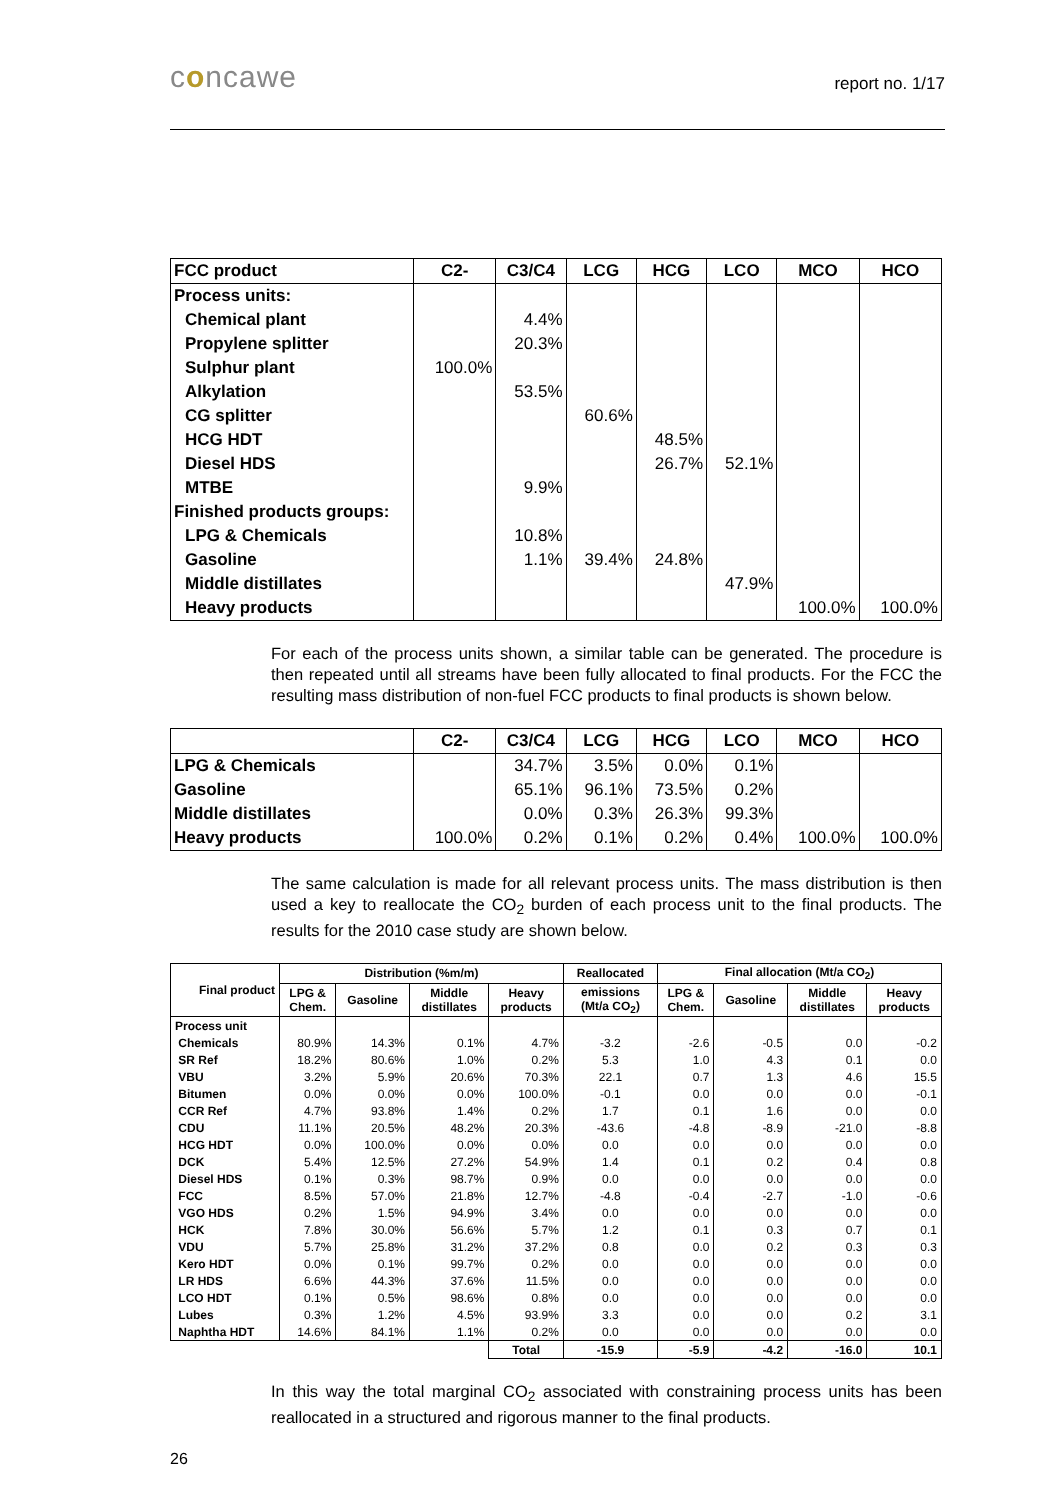concawe report no. 1/17
| FCC product | C2- | C3/C4 | LCG | HCG | LCO | MCO | HCO |
| --- | --- | --- | --- | --- | --- | --- | --- |
| Process units: | | | | | | | |
| Chemical plant | | 4.4% | | | | | |
| Propylene splitter | | 20.3% | | | | | |
| Sulphur plant | 100.0% | | | | | | |
| Alkylation | | 53.5% | | | | | |
| CG splitter | | | 60.6% | | | | |
| HCG HDT | | | | 48.5% | | | |
| Diesel HDS | | | | 26.7% | 52.1% | | |
| MTBE | | 9.9% | | | | | |
| Finished products groups: | | | | | | | |
| LPG & Chemicals | | 10.8% | | | | | |
| Gasoline | | 1.1% | 39.4% | 24.8% | | | |
| Middle distillates | | | | | 47.9% | | |
| Heavy products | | | | | | 100.0% | 100.0% |
For each of the process units shown, a similar table can be generated. The procedure is then repeated until all streams have been fully allocated to final products. For the FCC the resulting mass distribution of non-fuel FCC products to final products is shown below.
| | C2- | C3/C4 | LCG | HCG | LCO | MCO | HCO |
| --- | --- | --- | --- | --- | --- | --- | --- |
| LPG & Chemicals | | 34.7% | 3.5% | 0.0% | 0.1% | | |
| Gasoline | | 65.1% | 96.1% | 73.5% | 0.2% | | |
| Middle distillates | | 0.0% | 0.3% | 26.3% | 99.3% | | |
| Heavy products | 100.0% | 0.2% | 0.1% | 0.2% | 0.4% | 100.0% | 100.0% |
The same calculation is made for all relevant process units. The mass distribution is then used a key to reallocate the CO<sub>2</sub> burden of each process unit to the final products. The results for the 2010 case study are shown below.
| Final product | Distribution (%m/m) | | | | Reallocated | Final allocation (Mt/a CO<sub>2</sub>) | | | |
| --- | --- | --- | --- | --- | --- | --- | --- | --- | --- |
| | LPG & Chem. | Gasoline | Middle distillates | Heavy products | emissions (Mt/a CO<sub>2</sub>) | LPG & Chem. | Gasoline | Middle distillates | Heavy products |
| Process unit | | | | | | | | | |
| Chemicals | 80.9% | 14.3% | 0.1% | 4.7% | -3.2 | -2.6 | -0.5 | 0.0 | -0.2 |
| SR Ref | 18.2% | 80.6% | 1.0% | 0.2% | 5.3 | 1.0 | 4.3 | 0.1 | 0.0 |
| VBU | 3.2% | 5.9% | 20.6% | 70.3% | 22.1 | 0.7 | 1.3 | 4.6 | 15.5 |
| Bitumen | 0.0% | 0.0% | 0.0% | 100.0% | -0.1 | 0.0 | 0.0 | 0.0 | -0.1 |
| CCR Ref | 4.7% | 93.8% | 1.4% | 0.2% | 1.7 | 0.1 | 1.6 | 0.0 | 0.0 |
| CDU | 11.1% | 20.5% | 48.2% | 20.3% | -43.6 | -4.8 | -8.9 | -21.0 | -8.8 |
| HCG HDT | 0.0% | 100.0% | 0.0% | 0.0% | 0.0 | 0.0 | 0.0 | 0.0 | 0.0 |
| DCK | 5.4% | 12.5% | 27.2% | 54.9% | 1.4 | 0.1 | 0.2 | 0.4 | 0.8 |
| Diesel HDS | 0.1% | 0.3% | 98.7% | 0.9% | 0.0 | 0.0 | 0.0 | 0.0 | 0.0 |
| FCC | 8.5% | 57.0% | 21.8% | 12.7% | -4.8 | -0.4 | -2.7 | -1.0 | -0.6 |
| VGO HDS | 0.2% | 1.5% | 94.9% | 3.4% | 0.0 | 0.0 | 0.0 | 0.0 | 0.0 |
| HCK | 7.8% | 30.0% | 56.6% | 5.7% | 1.2 | 0.1 | 0.3 | 0.7 | 0.1 |
| VDU | 5.7% | 25.8% | 31.2% | 37.2% | 0.8 | 0.0 | 0.2 | 0.3 | 0.3 |
| Kero HDT | 0.0% | 0.1% | 99.7% | 0.2% | 0.0 | 0.0 | 0.0 | 0.0 | 0.0 |
| LR HDS | 6.6% | 44.3% | 37.6% | 11.5% | 0.0 | 0.0 | 0.0 | 0.0 | 0.0 |
| LCO HDT | 0.1% | 0.5% | 98.6% | 0.8% | 0.0 | 0.0 | 0.0 | 0.0 | 0.0 |
| Lubes | 0.3% | 1.2% | 4.5% | 93.9% | 3.3 | 0.0 | 0.0 | 0.2 | 3.1 |
| Naphtha HDT | 14.6% | 84.1% | 1.1% | 0.2% | 0.0 | 0.0 | 0.0 | 0.0 | 0.0 |
| | | | | Total | -15.9 | -5.9 | -4.2 | -16.0 | 10.1 |
In this way the total marginal CO<sub>2</sub> associated with constraining process units has been reallocated in a structured and rigorous manner to the final products.
26